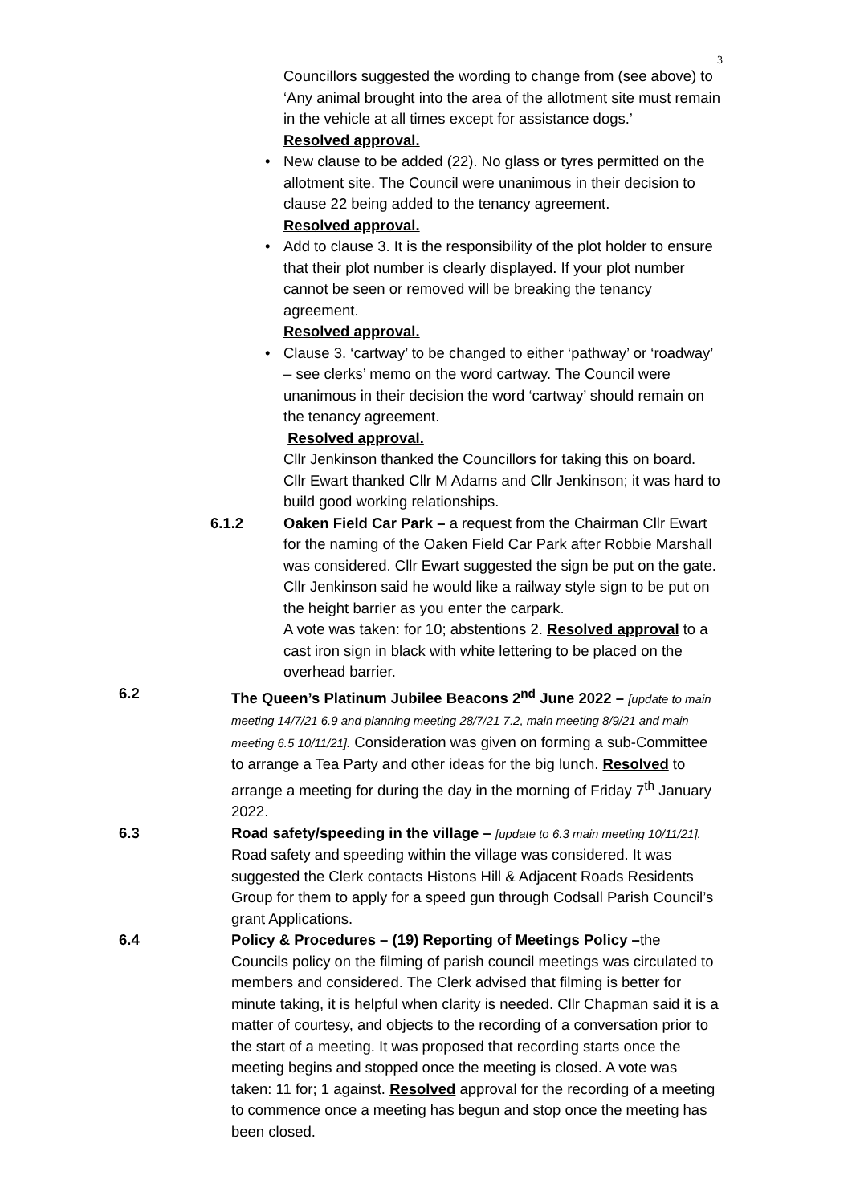3
Councillors suggested the wording to change from (see above) to ‘Any animal brought into the area of the allotment site must remain in the vehicle at all times except for assistance dogs.’
Resolved approval.
• New clause to be added (22). No glass or tyres permitted on the allotment site. The Council were unanimous in their decision to clause 22 being added to the tenancy agreement.
Resolved approval.
• Add to clause 3. It is the responsibility of the plot holder to ensure that their plot number is clearly displayed. If your plot number cannot be seen or removed will be breaking the tenancy agreement.
Resolved approval.
• Clause 3. ‘cartway’ to be changed to either ‘pathway’ or ‘roadway’ – see clerks’ memo on the word cartway. The Council were unanimous in their decision the word ‘cartway’ should remain on the tenancy agreement.
Resolved approval.
Cllr Jenkinson thanked the Councillors for taking this on board. Cllr Ewart thanked Cllr M Adams and Cllr Jenkinson; it was hard to build good working relationships.
6.1.2 Oaken Field Car Park – a request from the Chairman Cllr Ewart for the naming of the Oaken Field Car Park after Robbie Marshall was considered. Cllr Ewart suggested the sign be put on the gate.
Cllr Jenkinson said he would like a railway style sign to be put on the height barrier as you enter the carpark.
A vote was taken: for 10; abstentions 2. Resolved approval to a cast iron sign in black with white lettering to be placed on the overhead barrier.
6.2 The Queen’s Platinum Jubilee Beacons 2<sup>nd</sup> June 2022 – [update to main meeting 14/7/21 6.9 and planning meeting 28/7/21 7.2, main meeting 8/9/21 and main meeting 6.5 10/11/21]. Consideration was given on forming a sub-Committee to arrange a Tea Party and other ideas for the big lunch. Resolved to arrange a meeting for during the day in the morning of Friday 7<sup>th</sup> January 2022.
6.3 Road safety/speeding in the village – [update to 6.3 main meeting 10/11/21]. Road safety and speeding within the village was considered. It was suggested the Clerk contacts Histons Hill & Adjacent Roads Residents Group for them to apply for a speed gun through Codsall Parish Council’s grant Applications.
6.4 Policy & Procedures – (19) Reporting of Meetings Policy –the Councils policy on the filming of parish council meetings was circulated to members and considered. The Clerk advised that filming is better for minute taking, it is helpful when clarity is needed. Cllr Chapman said it is a matter of courtesy, and objects to the recording of a conversation prior to the start of a meeting. It was proposed that recording starts once the meeting begins and stopped once the meeting is closed. A vote was taken: 11 for; 1 against. Resolved approval for the recording of a meeting to commence once a meeting has begun and stop once the meeting has been closed.